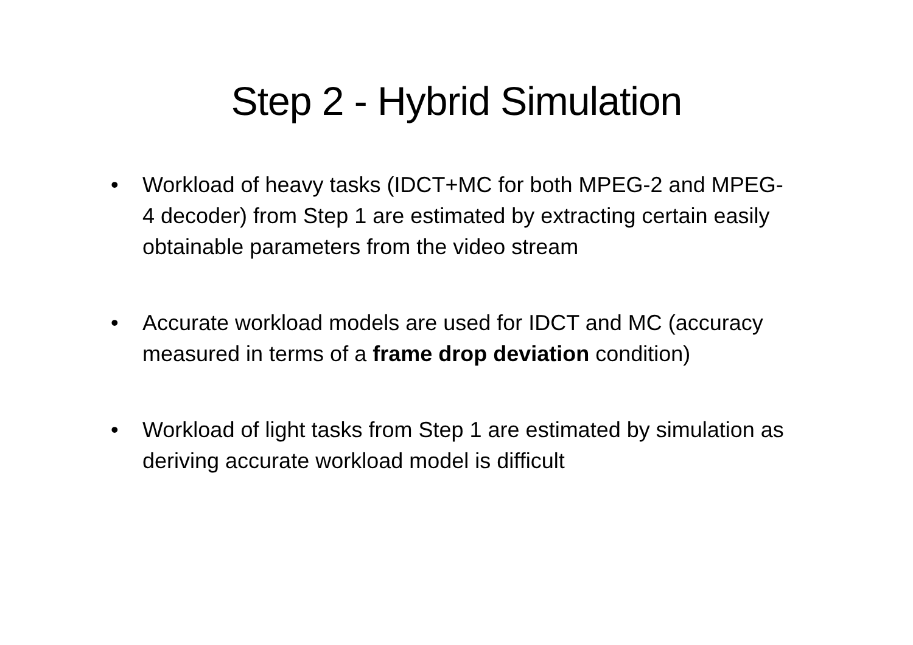Step 2 - Hybrid Simulation
• Workload of heavy tasks (IDCT+MC for both MPEG-2 and MPEG-4 decoder) from Step 1 are estimated by extracting certain easily obtainable parameters from the video stream
• Accurate workload models are used for IDCT and MC (accuracy measured in terms of a frame drop deviation condition)
• Workload of light tasks from Step 1 are estimated by simulation as deriving accurate workload model is difficult